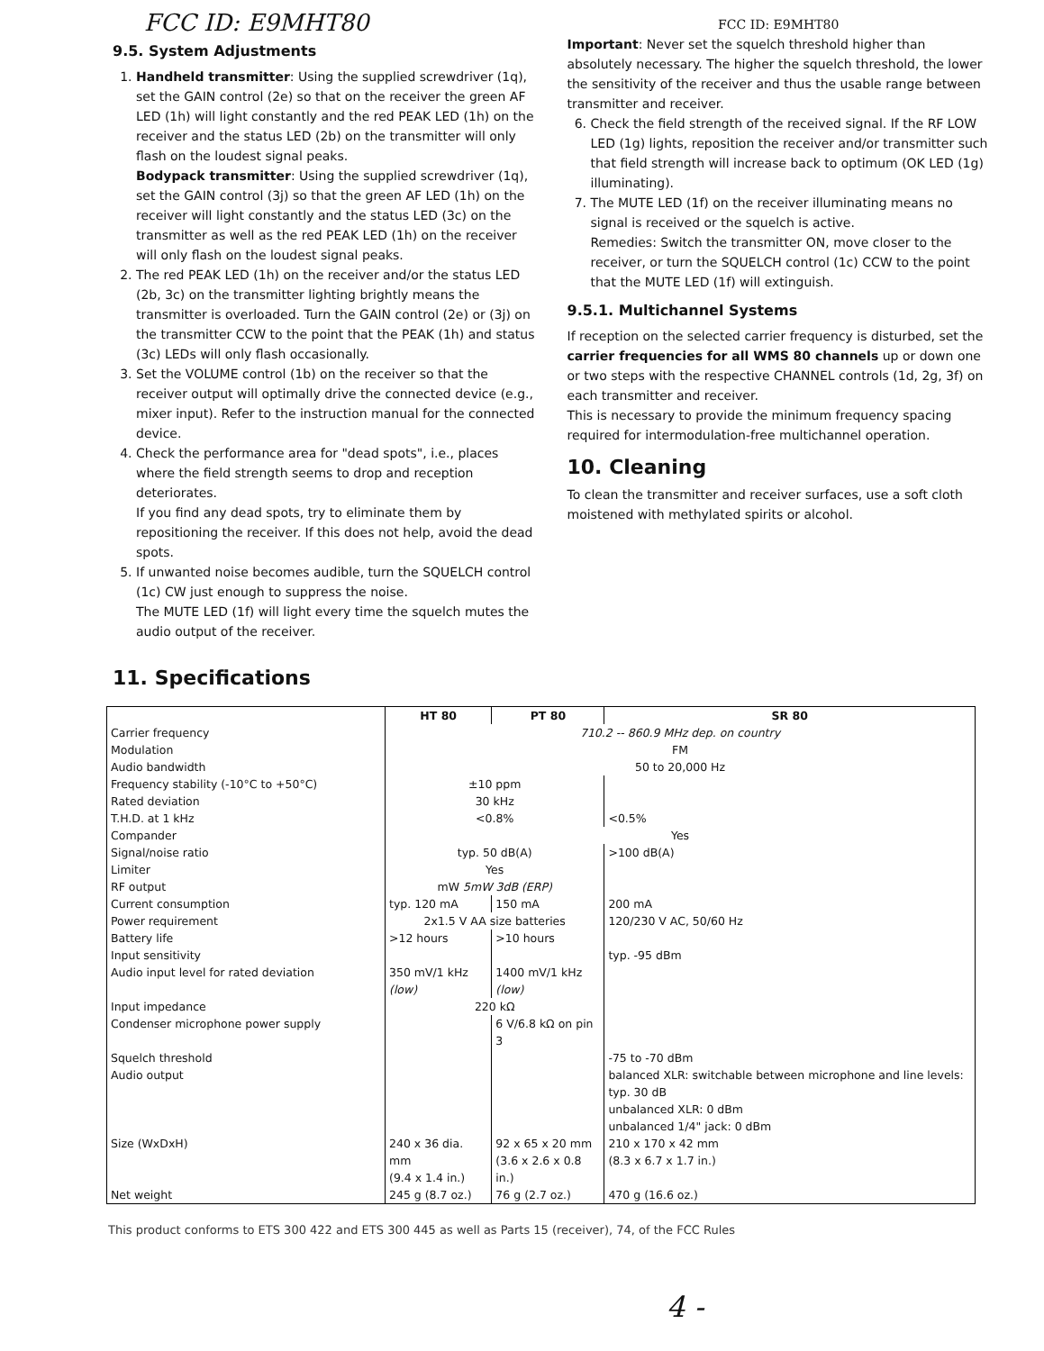FCC ID: E9MHT80
9.5. System Adjustments
1. Handheld transmitter: Using the supplied screwdriver (1q), set the GAIN control (2e) so that on the receiver the green AF LED (1h) will light constantly and the red PEAK LED (1h) on the receiver and the status LED (2b) on the transmitter will only flash on the loudest signal peaks.
Bodypack transmitter: Using the supplied screwdriver (1q), set the GAIN control (3j) so that the green AF LED (1h) on the receiver will light constantly and the status LED (3c) on the transmitter as well as the red PEAK LED (1h) on the receiver will only flash on the loudest signal peaks.
2. The red PEAK LED (1h) on the receiver and/or the status LED (2b, 3c) on the transmitter lighting brightly means the transmitter is overloaded. Turn the GAIN control (2e) or (3j) on the transmitter CCW to the point that the PEAK (1h) and status (3c) LEDs will only flash occasionally.
3. Set the VOLUME control (1b) on the receiver so that the receiver output will optimally drive the connected device (e.g., mixer input). Refer to the instruction manual for the connected device.
4. Check the performance area for "dead spots", i.e., places where the field strength seems to drop and reception deteriorates.
If you find any dead spots, try to eliminate them by repositioning the receiver. If this does not help, avoid the dead spots.
5. If unwanted noise becomes audible, turn the SQUELCH control (1c) CW just enough to suppress the noise.
The MUTE LED (1f) will light every time the squelch mutes the audio output of the receiver.
FCC ID: E9MHT80
Important: Never set the squelch threshold higher than absolutely necessary. The higher the squelch threshold, the lower the sensitivity of the receiver and thus the usable range between transmitter and receiver.
6. Check the field strength of the received signal. If the RF LOW LED (1g) lights, reposition the receiver and/or transmitter such that field strength will increase back to optimum (OK LED (1g) illuminating).
7. The MUTE LED (1f) on the receiver illuminating means no signal is received or the squelch is active.
Remedies: Switch the transmitter ON, move closer to the receiver, or turn the SQUELCH control (1c) CCW to the point that the MUTE LED (1f) will extinguish.
9.5.1. Multichannel Systems
If reception on the selected carrier frequency is disturbed, set the carrier frequencies for all WMS 80 channels up or down one or two steps with the respective CHANNEL controls (1d, 2g, 3f) on each transmitter and receiver.
This is necessary to provide the minimum frequency spacing required for intermodulation-free multichannel operation.
10. Cleaning
To clean the transmitter and receiver surfaces, use a soft cloth moistened with methylated spirits or alcohol.
11. Specifications
| | HT 80 | PT 80 | SR 80 |
| --- | --- | --- | --- |
| Carrier frequency | 710.2 -- 860.9 MHz dep. on country | | |
| Modulation | FM | | |
| Audio bandwidth | 50 to 20,000 Hz | | |
| Frequency stability (-10°C to +50°C) | ±10 ppm | | |
| Rated deviation | 30 kHz | | |
| T.H.D. at 1 kHz | <0.8% | | <0.5% |
| Compander | Yes | | |
| Signal/noise ratio | typ. 50 dB(A) | | >100 dB(A) |
| Limiter | Yes | | |
| RF output | mW 5mW 3dB (ERP) | | |
| Current consumption | typ. 120 mA | 150 mA | 200 mA |
| Power requirement | 2x1.5 V AA size batteries | | 120/230 V AC, 50/60 Hz |
| Battery life | >12 hours | >10 hours | |
| Input sensitivity | | | typ. -95 dBm |
| Audio input level for rated deviation | 350 mV/1 kHz (low) | 1400 mV/1 kHz (low) | |
| Input impedance | 220 kΩ | | |
| Condenser microphone power supply | | 6 V/6.8 kΩ on pin 3 | |
| Squelch threshold | | | -75 to -70 dBm |
| Audio output | | | balanced XLR: switchable between microphone and line levels: typ. 30 dB unbalanced XLR: 0 dBm unbalanced 1/4" jack: 0 dBm |
| Size (WxDxH) | 240 x 36 dia. mm (9.4 x 1.4 in.) | 92 x 65 x 20 mm (3.6 x 2.6 x 0.8 in.) | 210 x 170 x 42 mm (8.3 x 6.7 x 1.7 in.) |
| Net weight | 245 g (8.7 oz.) | 76 g (2.7 oz.) | 470 g (16.6 oz.) |
This product conforms to ETS 300 422 and ETS 300 445 as well as Parts 15 (receiver), 74, of the FCC Rules
4 -